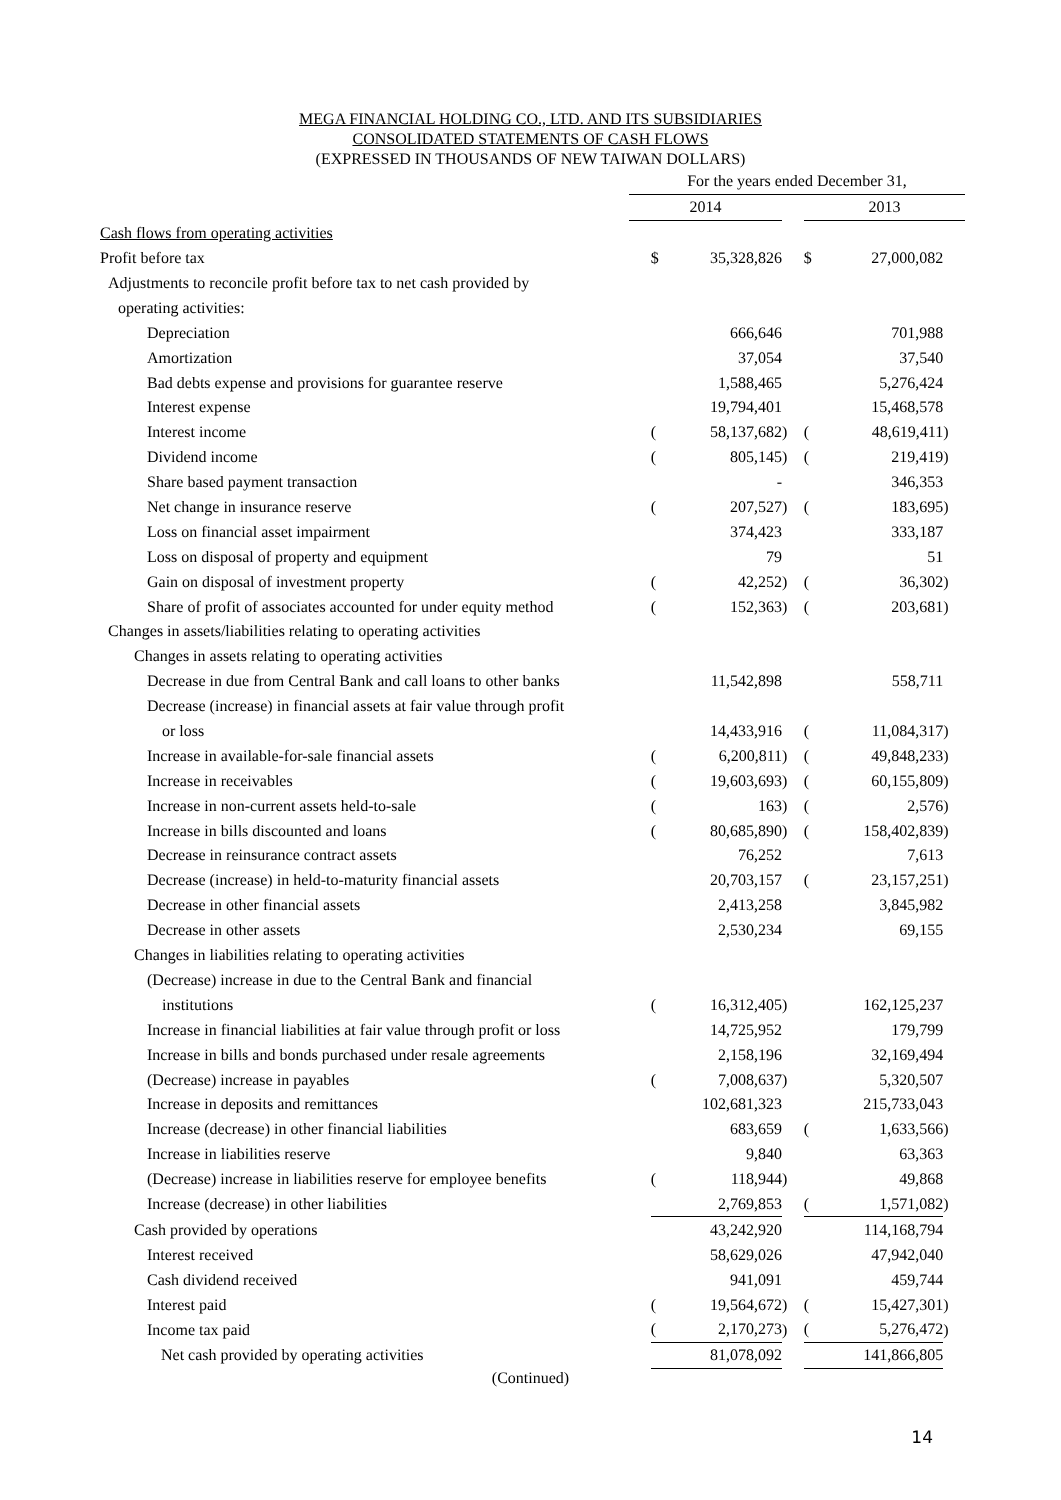MEGA FINANCIAL HOLDING CO., LTD. AND ITS SUBSIDIARIES
CONSOLIDATED STATEMENTS OF CASH FLOWS
(EXPRESSED IN THOUSANDS OF NEW TAIWAN DOLLARS)
| | For the years ended December 31, | | | | | | |
| | 2014 | | | | 2013 | | |
| Cash flows from operating activities | | | | | | | |
| Profit before tax | | $ | 35,328,826 | | $ | 27,000,082 | |
| Adjustments to reconcile profit before tax to net cash provided by | | | | | | | |
| operating activities: | | | | | | | |
| Depreciation | | | 666,646 | | | 701,988 | |
| Amortization | | | 37,054 | | | 37,540 | |
| Bad debts expense and provisions for guarantee reserve | | | 1,588,465 | | | 5,276,424 | |
| Interest expense | | | 19,794,401 | | | 15,468,578 | |
| Interest income | | ( | 58,137,682 | ) | ( | 48,619,411 | ) |
| Dividend income | | ( | 805,145 | ) | ( | 219,419 | ) |
| Share based payment transaction | | | - | | | 346,353 | |
| Net change in insurance reserve | | ( | 207,527 | ) | ( | 183,695 | ) |
| Loss on financial asset impairment | | | 374,423 | | | 333,187 | |
| Loss on disposal of property and equipment | | | 79 | | | 51 | |
| Gain on disposal of investment property | | ( | 42,252 | ) | ( | 36,302 | ) |
| Share of profit of associates accounted for under equity method | | ( | 152,363 | ) | ( | 203,681 | ) |
| Changes in assets/liabilities relating to operating activities | | | | | | | |
| Changes in assets relating to operating activities | | | | | | | |
| Decrease in due from Central Bank and call loans to other banks | | | 11,542,898 | | | 558,711 | |
| Decrease (increase) in financial assets at fair value through profit | | | | | | | |
| or loss | | | 14,433,916 | | ( | 11,084,317 | ) |
| Increase in available-for-sale financial assets | | ( | 6,200,811 | ) | ( | 49,848,233 | ) |
| Increase in receivables | | ( | 19,603,693 | ) | ( | 60,155,809 | ) |
| Increase in non-current assets held-to-sale | | ( | 163 | ) | ( | 2,576 | ) |
| Increase in bills discounted and loans | | ( | 80,685,890 | ) | ( | 158,402,839 | ) |
| Decrease in reinsurance contract assets | | | 76,252 | | | 7,613 | |
| Decrease (increase) in held-to-maturity financial assets | | | 20,703,157 | | ( | 23,157,251 | ) |
| Decrease in other financial assets | | | 2,413,258 | | | 3,845,982 | |
| Decrease in other assets | | | 2,530,234 | | | 69,155 | |
| Changes in liabilities relating to operating activities | | | | | | | |
| (Decrease) increase in due to the Central Bank and financial | | | | | | | |
| institutions | | ( | 16,312,405 | ) | | 162,125,237 | |
| Increase in financial liabilities at fair value through profit or loss | | | 14,725,952 | | | 179,799 | |
| Increase in bills and bonds purchased under resale agreements | | | 2,158,196 | | | 32,169,494 | |
| (Decrease) increase in payables | | ( | 7,008,637 | ) | | 5,320,507 | |
| Increase in deposits and remittances | | | 102,681,323 | | | 215,733,043 | |
| Increase (decrease) in other financial liabilities | | | 683,659 | | ( | 1,633,566 | ) |
| Increase in liabilities reserve | | | 9,840 | | | 63,363 | |
| (Decrease) increase in liabilities reserve for employee benefits | | ( | 118,944 | ) | | 49,868 | |
| Increase (decrease) in other liabilities | | | 2,769,853 | | ( | 1,571,082 | ) |
| Cash provided by operations | | | 43,242,920 | | | 114,168,794 | |
| Interest received | | | 58,629,026 | | | 47,942,040 | |
| Cash dividend received | | | 941,091 | | | 459,744 | |
| Interest paid | | ( | 19,564,672 | ) | ( | 15,427,301 | ) |
| Income tax paid | | ( | 2,170,273 | ) | ( | 5,276,472 | ) |
| Net cash provided by operating activities | | | 81,078,092 | | | 141,866,805 | |
(Continued)
14